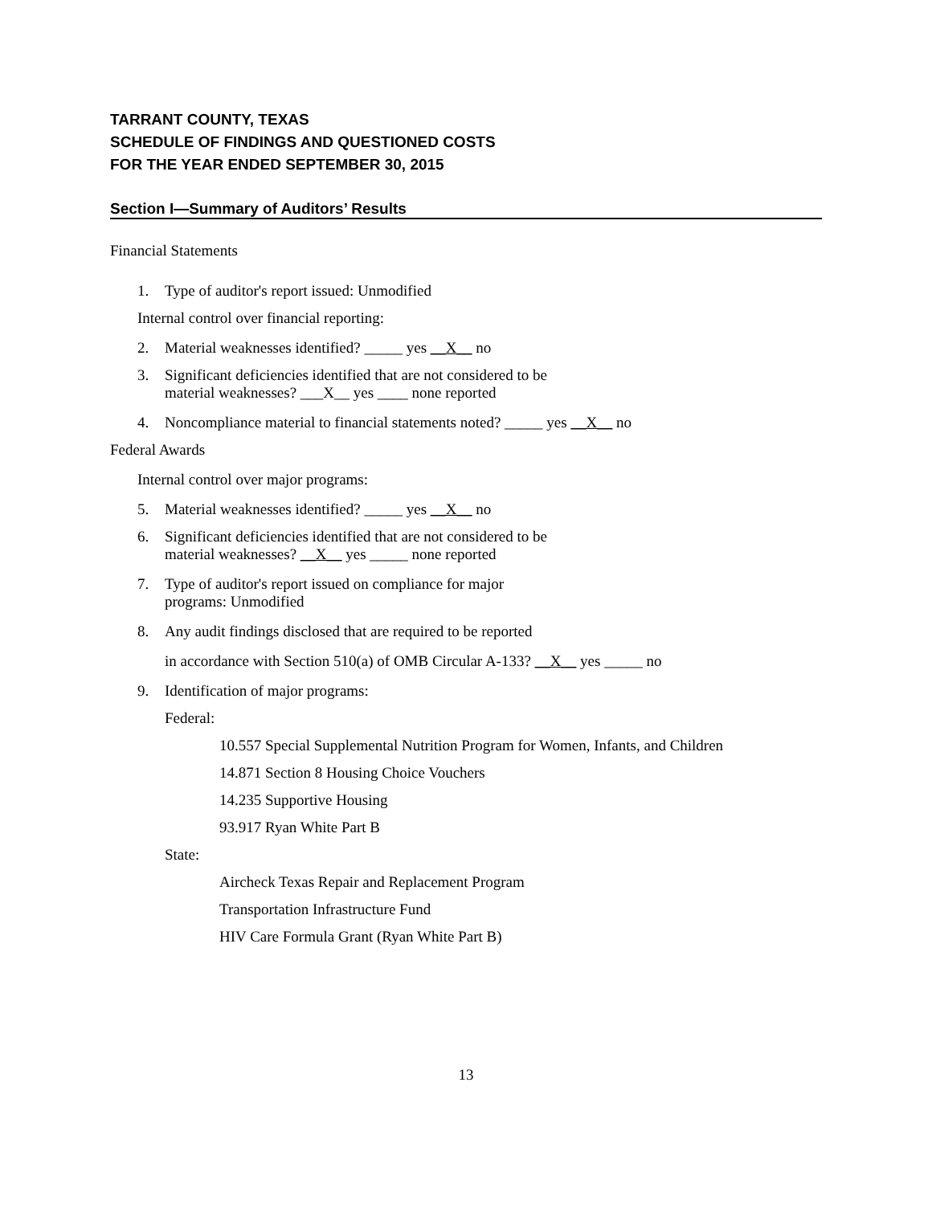TARRANT COUNTY, TEXAS
SCHEDULE OF FINDINGS AND QUESTIONED COSTS
FOR THE YEAR ENDED SEPTEMBER 30, 2015
Section I—Summary of Auditors’ Results
Financial Statements
1. Type of auditor's report issued: Unmodified
Internal control over financial reporting:
2. Material weaknesses identified? _____ yes __X__ no
3. Significant deficiencies identified that are not considered to be
material weaknesses? ___X__ yes ____ none reported
4. Noncompliance material to financial statements noted? _____ yes __X__ no
Federal Awards
Internal control over major programs:
5. Material weaknesses identified? _____ yes __X__ no
6. Significant deficiencies identified that are not considered to be
material weaknesses? __X__ yes _____ none reported
7. Type of auditor's report issued on compliance for major
programs: Unmodified
8. Any audit findings disclosed that are required to be reported
in accordance with Section 510(a) of OMB Circular A-133? __X__ yes _____ no
9. Identification of major programs:
Federal:
10.557 Special Supplemental Nutrition Program for Women, Infants, and Children
14.871 Section 8 Housing Choice Vouchers
14.235 Supportive Housing
93.917 Ryan White Part B
State:
Aircheck Texas Repair and Replacement Program
Transportation Infrastructure Fund
HIV Care Formula Grant (Ryan White Part B)
13